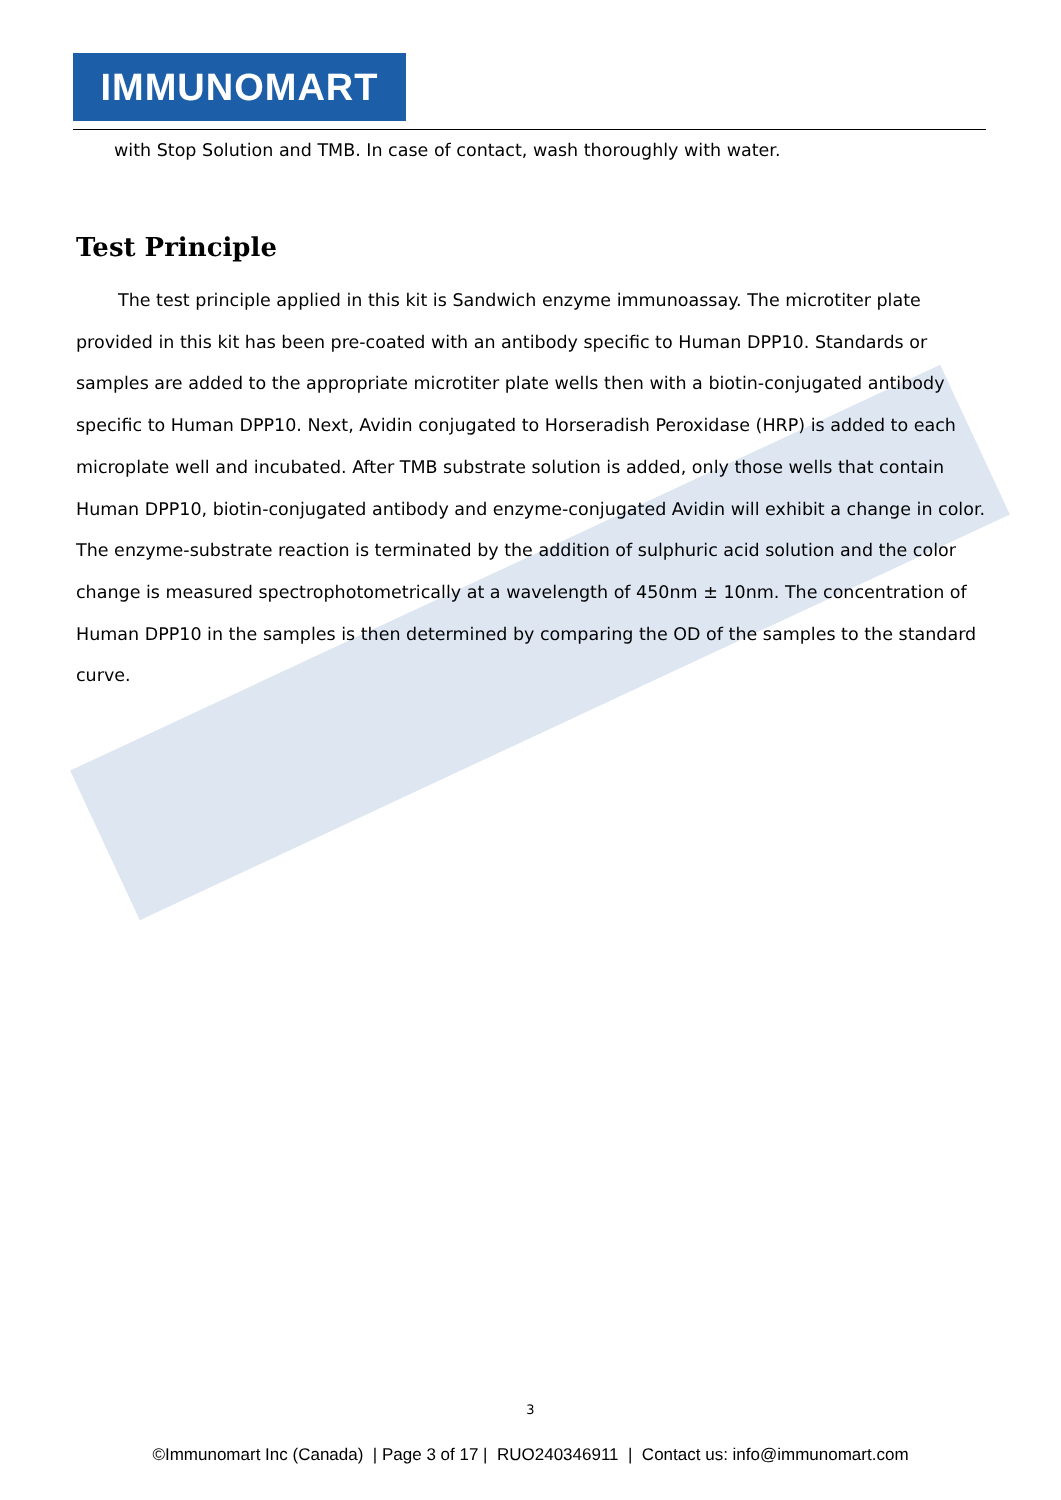IMMUNOMART
with Stop Solution and TMB. In case of contact, wash thoroughly with water.
Test Principle
The test principle applied in this kit is Sandwich enzyme immunoassay. The microtiter plate provided in this kit has been pre-coated with an antibody specific to Human DPP10. Standards or samples are added to the appropriate microtiter plate wells then with a biotin-conjugated antibody specific to Human DPP10. Next, Avidin conjugated to Horseradish Peroxidase (HRP) is added to each microplate well and incubated. After TMB substrate solution is added, only those wells that contain Human DPP10, biotin-conjugated antibody and enzyme-conjugated Avidin will exhibit a change in color. The enzyme-substrate reaction is terminated by the addition of sulphuric acid solution and the color change is measured spectrophotometrically at a wavelength of 450nm ± 10nm. The concentration of Human DPP10 in the samples is then determined by comparing the OD of the samples to the standard curve.
3
©Immunomart Inc (Canada) | Page 3 of 17 | RUO240346911 | Contact us: info@immunomart.com